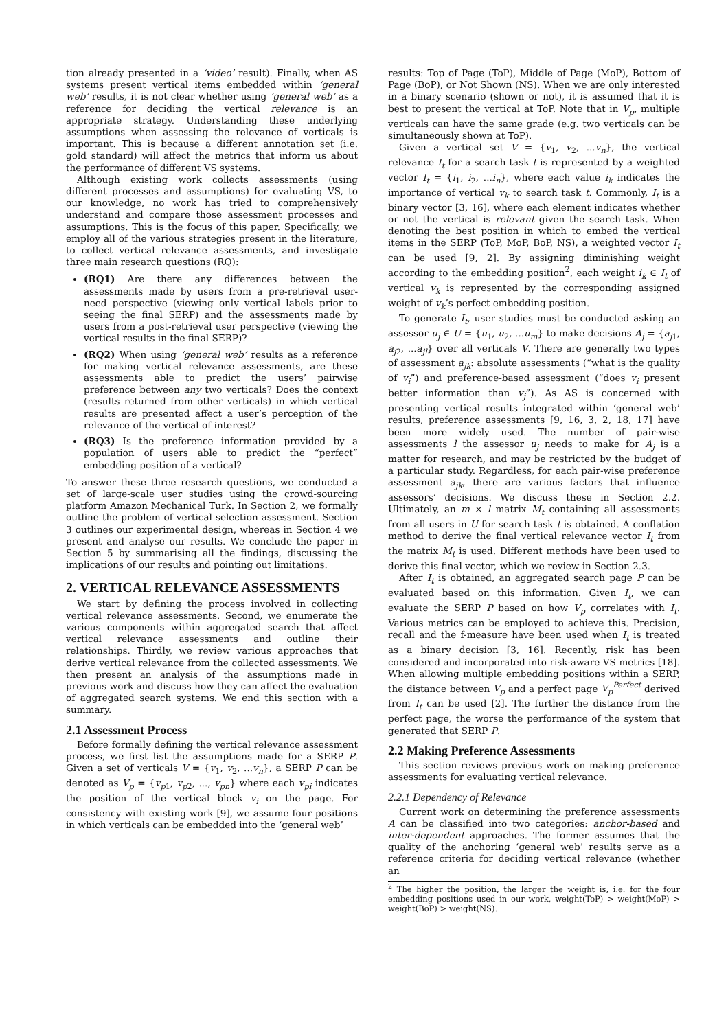tion already presented in a ‘video’ result). Finally, when AS systems present vertical items embedded within ‘general web’ results, it is not clear whether using ‘general web’ as a reference for deciding the vertical relevance is an appropriate strategy. Understanding these underlying assumptions when assessing the relevance of verticals is important. This is because a different annotation set (i.e. gold standard) will affect the metrics that inform us about the performance of different VS systems.
Although existing work collects assessments (using different processes and assumptions) for evaluating VS, to our knowledge, no work has tried to comprehensively understand and compare those assessment processes and assumptions. This is the focus of this paper. Specifically, we employ all of the various strategies present in the literature, to collect vertical relevance assessments, and investigate three main research questions (RQ):
(RQ1) Are there any differences between the assessments made by users from a pre-retrieval user-need perspective (viewing only vertical labels prior to seeing the final SERP) and the assessments made by users from a post-retrieval user perspective (viewing the vertical results in the final SERP)?
(RQ2) When using ‘general web’ results as a reference for making vertical relevance assessments, are these assessments able to predict the users’ pairwise preference between any two verticals? Does the context (results returned from other verticals) in which vertical results are presented affect a user’s perception of the relevance of the vertical of interest?
(RQ3) Is the preference information provided by a population of users able to predict the “perfect” embedding position of a vertical?
To answer these three research questions, we conducted a set of large-scale user studies using the crowd-sourcing platform Amazon Mechanical Turk. In Section 2, we formally outline the problem of vertical selection assessment. Section 3 outlines our experimental design, whereas in Section 4 we present and analyse our results. We conclude the paper in Section 5 by summarising all the findings, discussing the implications of our results and pointing out limitations.
2. VERTICAL RELEVANCE ASSESSMENTS
We start by defining the process involved in collecting vertical relevance assessments. Second, we enumerate the various components within aggregated search that affect vertical relevance assessments and outline their relationships. Thirdly, we review various approaches that derive vertical relevance from the collected assessments. We then present an analysis of the assumptions made in previous work and discuss how they can affect the evaluation of aggregated search systems. We end this section with a summary.
2.1 Assessment Process
Before formally defining the vertical relevance assessment process, we first list the assumptions made for a SERP P. Given a set of verticals V = {v<sub>1</sub>, v<sub>2</sub>, ...v<sub>n</sub>}, a SERP P can be denoted as V<sub>p</sub> = {v<sub>p1</sub>, v<sub>p2</sub>, ..., v<sub>pn</sub>} where each v<sub>pi</sub> indicates the position of the vertical block v<sub>i</sub> on the page. For consistency with existing work [9], we assume four positions in which verticals can be embedded into the ‘general web’
results: Top of Page (ToP), Middle of Page (MoP), Bottom of Page (BoP), or Not Shown (NS). When we are only interested in a binary scenario (shown or not), it is assumed that it is best to present the vertical at ToP. Note that in V<sub>p</sub>, multiple verticals can have the same grade (e.g. two verticals can be simultaneously shown at ToP).
Given a vertical set V = {v<sub>1</sub>, v<sub>2</sub>, ...v<sub>n</sub>}, the vertical relevance I<sub>t</sub> for a search task t is represented by a weighted vector I<sub>t</sub> = {i<sub>1</sub>, i<sub>2</sub>, ...i<sub>n</sub>}, where each value i<sub>k</sub> indicates the importance of vertical v<sub>k</sub> to search task t. Commonly, I<sub>t</sub> is a binary vector [3, 16], where each element indicates whether or not the vertical is relevant given the search task. When denoting the best position in which to embed the vertical items in the SERP (ToP, MoP, BoP, NS), a weighted vector I<sub>t</sub> can be used [9, 2]. By assigning diminishing weight according to the embedding position<sup>2</sup>, each weight i<sub>k</sub> ∈ I<sub>t</sub> of vertical v<sub>k</sub> is represented by the corresponding assigned weight of v<sub>k</sub>’s perfect embedding position.
To generate I<sub>t</sub>, user studies must be conducted asking an assessor u<sub>j</sub> ∈ U = {u<sub>1</sub>, u<sub>2</sub>, ...u<sub>m</sub>} to make decisions A<sub>j</sub> = {a<sub>j1</sub>, a<sub>j2</sub>, ...a<sub>jl</sub>} over all verticals V. There are generally two types of assessment a<sub>jk</sub>: absolute assessments (“what is the quality of v<sub>i</sub>”) and preference-based assessment (“does v<sub>i</sub> present better information than v<sub>j</sub>”). As AS is concerned with presenting vertical results integrated within ‘general web’ results, preference assessments [9, 16, 3, 2, 18, 17] have been more widely used. The number of pair-wise assessments l the assessor u<sub>j</sub> needs to make for A<sub>j</sub> is a matter for research, and may be restricted by the budget of a particular study. Regardless, for each pair-wise preference assessment a<sub>jk</sub>, there are various factors that influence assessors’ decisions. We discuss these in Section 2.2. Ultimately, an m × l matrix M<sub>t</sub> containing all assessments from all users in U for search task t is obtained. A conflation method to derive the final vertical relevance vector I<sub>t</sub> from the matrix M<sub>t</sub> is used. Different methods have been used to derive this final vector, which we review in Section 2.3.
After I<sub>t</sub> is obtained, an aggregated search page P can be evaluated based on this information. Given I<sub>t</sub>, we can evaluate the SERP P based on how V<sub>p</sub> correlates with I<sub>t</sub>. Various metrics can be employed to achieve this. Precision, recall and the f-measure have been used when I<sub>t</sub> is treated as a binary decision [3, 16]. Recently, risk has been considered and incorporated into risk-aware VS metrics [18]. When allowing multiple embedding positions within a SERP, the distance between V<sub>p</sub> and a perfect page V<sub>p</sub><sup>Perfect</sup> derived from I<sub>t</sub> can be used [2]. The further the distance from the perfect page, the worse the performance of the system that generated that SERP P.
2.2 Making Preference Assessments
This section reviews previous work on making preference assessments for evaluating vertical relevance.
2.2.1 Dependency of Relevance
Current work on determining the preference assessments A can be classified into two categories: anchor-based and inter-dependent approaches. The former assumes that the quality of the anchoring ‘general web’ results serve as a reference criteria for deciding vertical relevance (whether an
<sup>2</sup> The higher the position, the larger the weight is, i.e. for the four embedding positions used in our work, weight(ToP) > weight(MoP) > weight(BoP) > weight(NS).